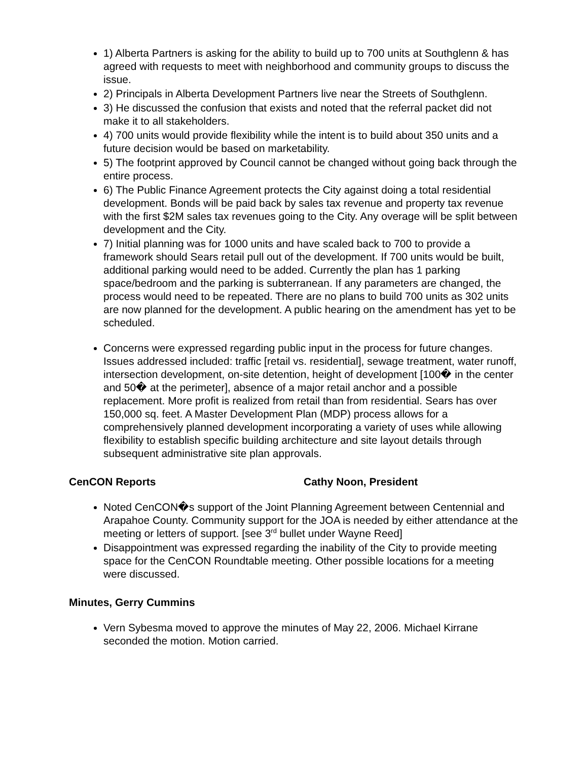1) Alberta Partners is asking for the ability to build up to 700 units at Southglenn & has agreed with requests to meet with neighborhood and community groups to discuss the issue.
2) Principals in Alberta Development Partners live near the Streets of Southglenn.
3) He discussed the confusion that exists and noted that the referral packet did not make it to all stakeholders.
4) 700 units would provide flexibility while the intent is to build about 350 units and a future decision would be based on marketability.
5) The footprint approved by Council cannot be changed without going back through the entire process.
6) The Public Finance Agreement protects the City against doing a total residential development. Bonds will be paid back by sales tax revenue and property tax revenue with the first $2M sales tax revenues going to the City. Any overage will be split between development and the City.
7) Initial planning was for 1000 units and have scaled back to 700 to provide a framework should Sears retail pull out of the development. If 700 units would be built, additional parking would need to be added. Currently the plan has 1 parking space/bedroom and the parking is subterranean. If any parameters are changed, the process would need to be repeated. There are no plans to build 700 units as 302 units are now planned for the development. A public hearing on the amendment has yet to be scheduled.
Concerns were expressed regarding public input in the process for future changes. Issues addressed included: traffic [retail vs. residential], sewage treatment, water runoff, intersection development, on-site detention, height of development [100� in the center and 50� at the perimeter], absence of a major retail anchor and a possible replacement. More profit is realized from retail than from residential. Sears has over 150,000 sq. feet. A Master Development Plan (MDP) process allows for a comprehensively planned development incorporating a variety of uses while allowing flexibility to establish specific building architecture and site layout details through subsequent administrative site plan approvals.
CenCON Reports Cathy Noon, President
Noted CenCON�s support of the Joint Planning Agreement between Centennial and Arapahoe County. Community support for the JOA is needed by either attendance at the meeting or letters of support. [see 3<sup>rd</sup> bullet under Wayne Reed]
Disappointment was expressed regarding the inability of the City to provide meeting space for the CenCON Roundtable meeting. Other possible locations for a meeting were discussed.
Minutes, Gerry Cummins
Vern Sybesma moved to approve the minutes of May 22, 2006. Michael Kirrane seconded the motion. Motion carried.